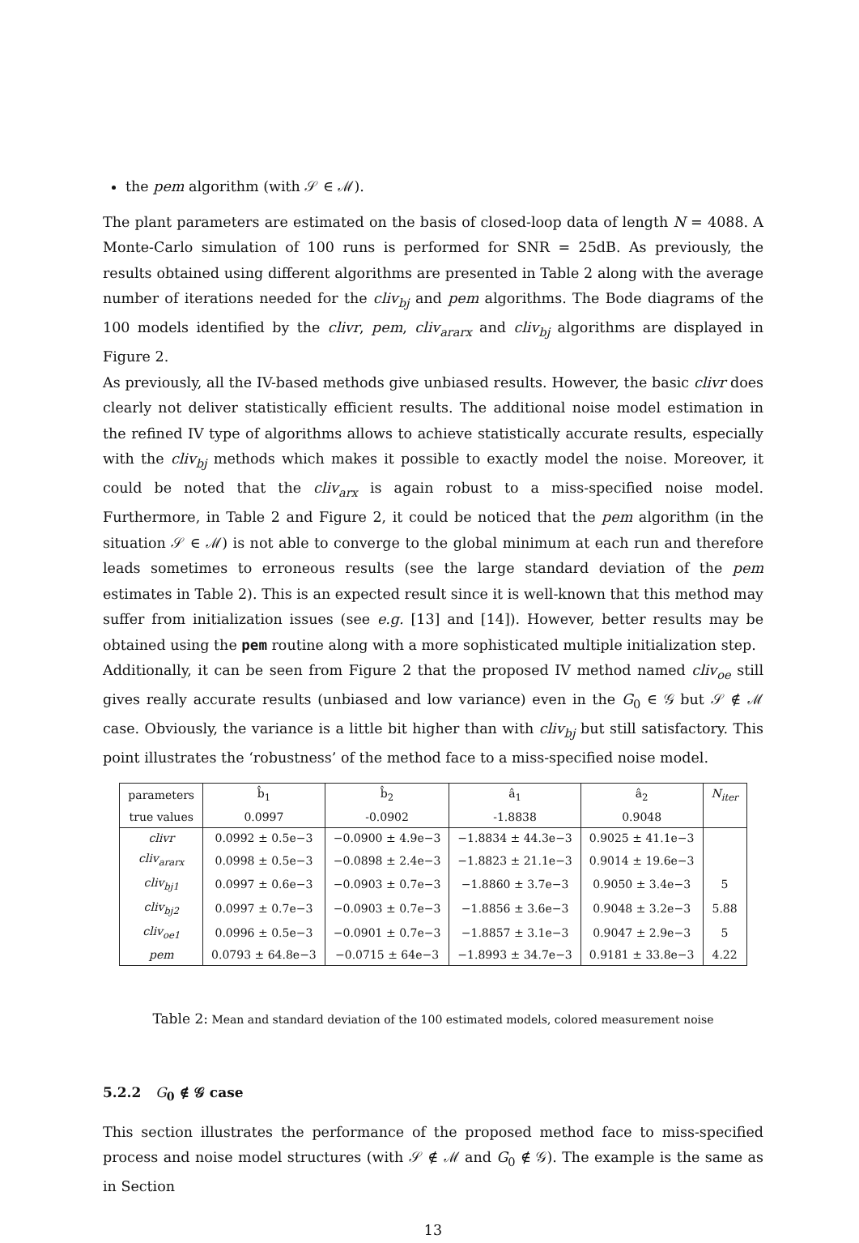the pem algorithm (with 𝒮 ∈ ℳ).
The plant parameters are estimated on the basis of closed-loop data of length N = 4088. A Monte-Carlo simulation of 100 runs is performed for SNR = 25dB. As previously, the results obtained using different algorithms are presented in Table 2 along with the average number of iterations needed for the cliv<sub>bj</sub> and pem algorithms. The Bode diagrams of the 100 models identified by the clivr, pem, cliv<sub>ararx</sub> and cliv<sub>bj</sub> algorithms are displayed in Figure 2.
As previously, all the IV-based methods give unbiased results. However, the basic clivr does clearly not deliver statistically efficient results. The additional noise model estimation in the refined IV type of algorithms allows to achieve statistically accurate results, especially with the cliv<sub>bj</sub> methods which makes it possible to exactly model the noise. Moreover, it could be noted that the cliv<sub>arx</sub> is again robust to a miss-specified noise model. Furthermore, in Table 2 and Figure 2, it could be noticed that the pem algorithm (in the situation 𝒮 ∈ ℳ) is not able to converge to the global minimum at each run and therefore leads sometimes to erroneous results (see the large standard deviation of the pem estimates in Table 2). This is an expected result since it is well-known that this method may suffer from initialization issues (see e.g. [13] and [14]). However, better results may be obtained using the pem routine along with a more sophisticated multiple initialization step.
Additionally, it can be seen from Figure 2 that the proposed IV method named cliv<sub>oe</sub> still gives really accurate results (unbiased and low variance) even in the G<sub>0</sub> ∈ 𝒢 but 𝒮 ∉ ℳ case. Obviously, the variance is a little bit higher than with cliv<sub>bj</sub> but still satisfactory. This point illustrates the ‘robustness’ of the method face to a miss-specified noise model.
| parameters | b̂<sub>1</sub> | b̂<sub>2</sub> | â<sub>1</sub> | â<sub>2</sub> | N<sub>iter</sub> |
| --- | --- | --- | --- | --- | --- |
| true values | 0.0997 | -0.0902 | -1.8838 | 0.9048 | |
| clivr | 0.0992 ± 0.5e−3 | −0.0900 ± 4.9e−3 | −1.8834 ± 44.3e−3 | 0.9025 ± 41.1e−3 | |
| cliv<sub>ararx</sub> | 0.0998 ± 0.5e−3 | −0.0898 ± 2.4e−3 | −1.8823 ± 21.1e−3 | 0.9014 ± 19.6e−3 | |
| cliv<sub>bj1</sub> | 0.0997 ± 0.6e−3 | −0.0903 ± 0.7e−3 | −1.8860 ± 3.7e−3 | 0.9050 ± 3.4e−3 | 5 |
| cliv<sub>bj2</sub> | 0.0997 ± 0.7e−3 | −0.0903 ± 0.7e−3 | −1.8856 ± 3.6e−3 | 0.9048 ± 3.2e−3 | 5.88 |
| cliv<sub>oe1</sub> | 0.0996 ± 0.5e−3 | −0.0901 ± 0.7e−3 | −1.8857 ± 3.1e−3 | 0.9047 ± 2.9e−3 | 5 |
| pem | 0.0793 ± 64.8e−3 | −0.0715 ± 64e−3 | −1.8993 ± 34.7e−3 | 0.9181 ± 33.8e−3 | 4.22 |
Table 2: Mean and standard deviation of the 100 estimated models, colored measurement noise
5.2.2 G<sub>0</sub> ∉ 𝒢 case
This section illustrates the performance of the proposed method face to miss-specified process and noise model structures (with 𝒮 ∉ ℳ and G<sub>0</sub> ∉ 𝒢). The example is the same as in Section
13